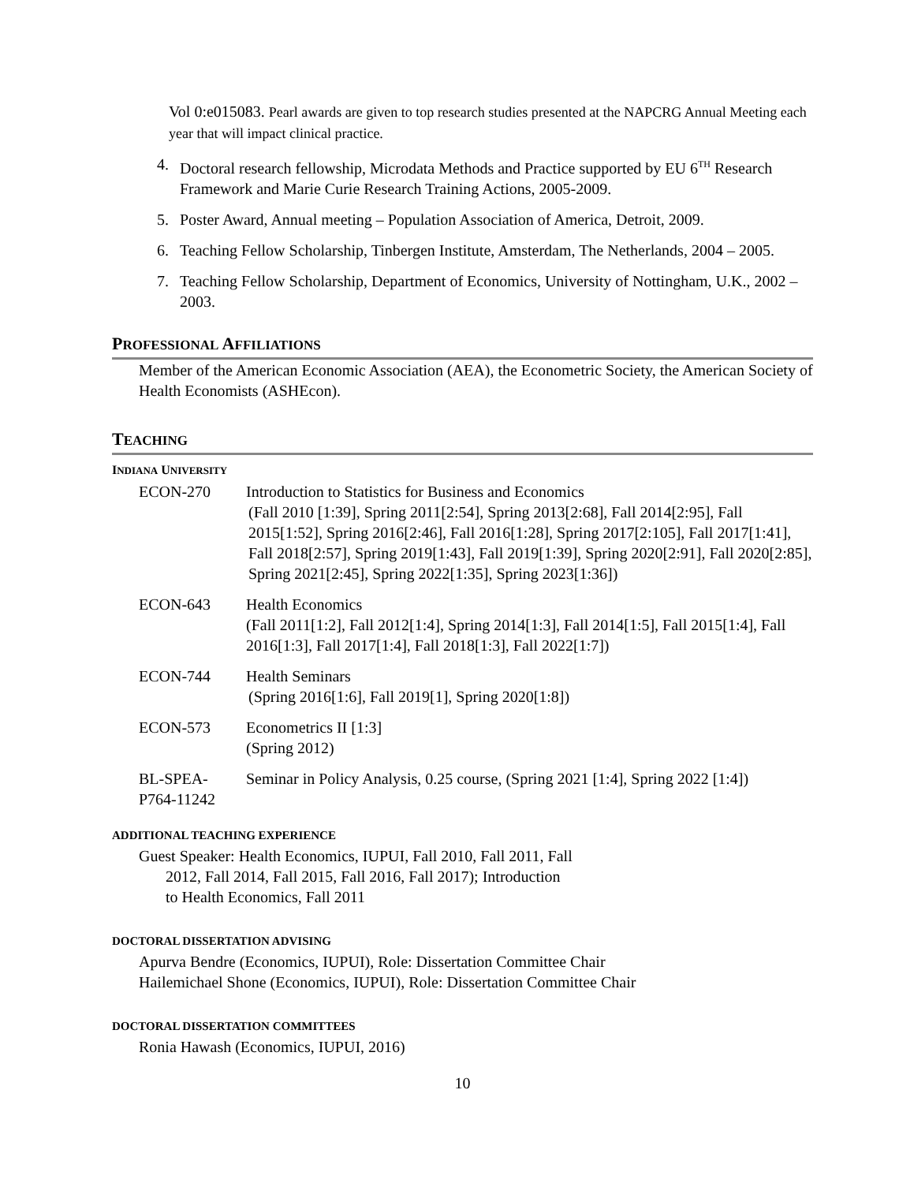Vol 0:e015083. Pearl awards are given to top research studies presented at the NAPCRG Annual Meeting each year that will impact clinical practice.
4. Doctoral research fellowship, Microdata Methods and Practice supported by EU 6<sup>TH</sup> Research Framework and Marie Curie Research Training Actions, 2005-2009.
5. Poster Award, Annual meeting – Population Association of America, Detroit, 2009.
6. Teaching Fellow Scholarship, Tinbergen Institute, Amsterdam, The Netherlands, 2004 – 2005.
7. Teaching Fellow Scholarship, Department of Economics, University of Nottingham, U.K., 2002 – 2003.
PROFESSIONAL AFFILIATIONS
Member of the American Economic Association (AEA), the Econometric Society, the American Society of Health Economists (ASHEcon).
TEACHING
INDIANA UNIVERSITY
ECON-270 Introduction to Statistics for Business and Economics
(Fall 2010 [1:39], Spring 2011[2:54], Spring 2013[2:68], Fall 2014[2:95], Fall 2015[1:52], Spring 2016[2:46], Fall 2016[1:28], Spring 2017[2:105], Fall 2017[1:41], Fall 2018[2:57], Spring 2019[1:43], Fall 2019[1:39], Spring 2020[2:91], Fall 2020[2:85], Spring 2021[2:45], Spring 2022[1:35], Spring 2023[1:36])
ECON-643 Health Economics
(Fall 2011[1:2], Fall 2012[1:4], Spring 2014[1:3], Fall 2014[1:5], Fall 2015[1:4], Fall 2016[1:3], Fall 2017[1:4], Fall 2018[1:3], Fall 2022[1:7])
ECON-744 Health Seminars
(Spring 2016[1:6], Fall 2019[1], Spring 2020[1:8])
ECON-573 Econometrics II [1:3]
(Spring 2012)
BL-SPEA-
P764-11242
Seminar in Policy Analysis, 0.25 course, (Spring 2021 [1:4], Spring 2022 [1:4])
ADDITIONAL TEACHING EXPERIENCE
Guest Speaker: Health Economics, IUPUI, Fall 2010, Fall 2011, Fall 2012, Fall 2014, Fall 2015, Fall 2016, Fall 2017); Introduction to Health Economics, Fall 2011
DOCTORAL DISSERTATION ADVISING
Apurva Bendre (Economics, IUPUI), Role: Dissertation Committee Chair
Hailemichael Shone (Economics, IUPUI), Role: Dissertation Committee Chair
DOCTORAL DISSERTATION COMMITTEES
Ronia Hawash (Economics, IUPUI, 2016)
10